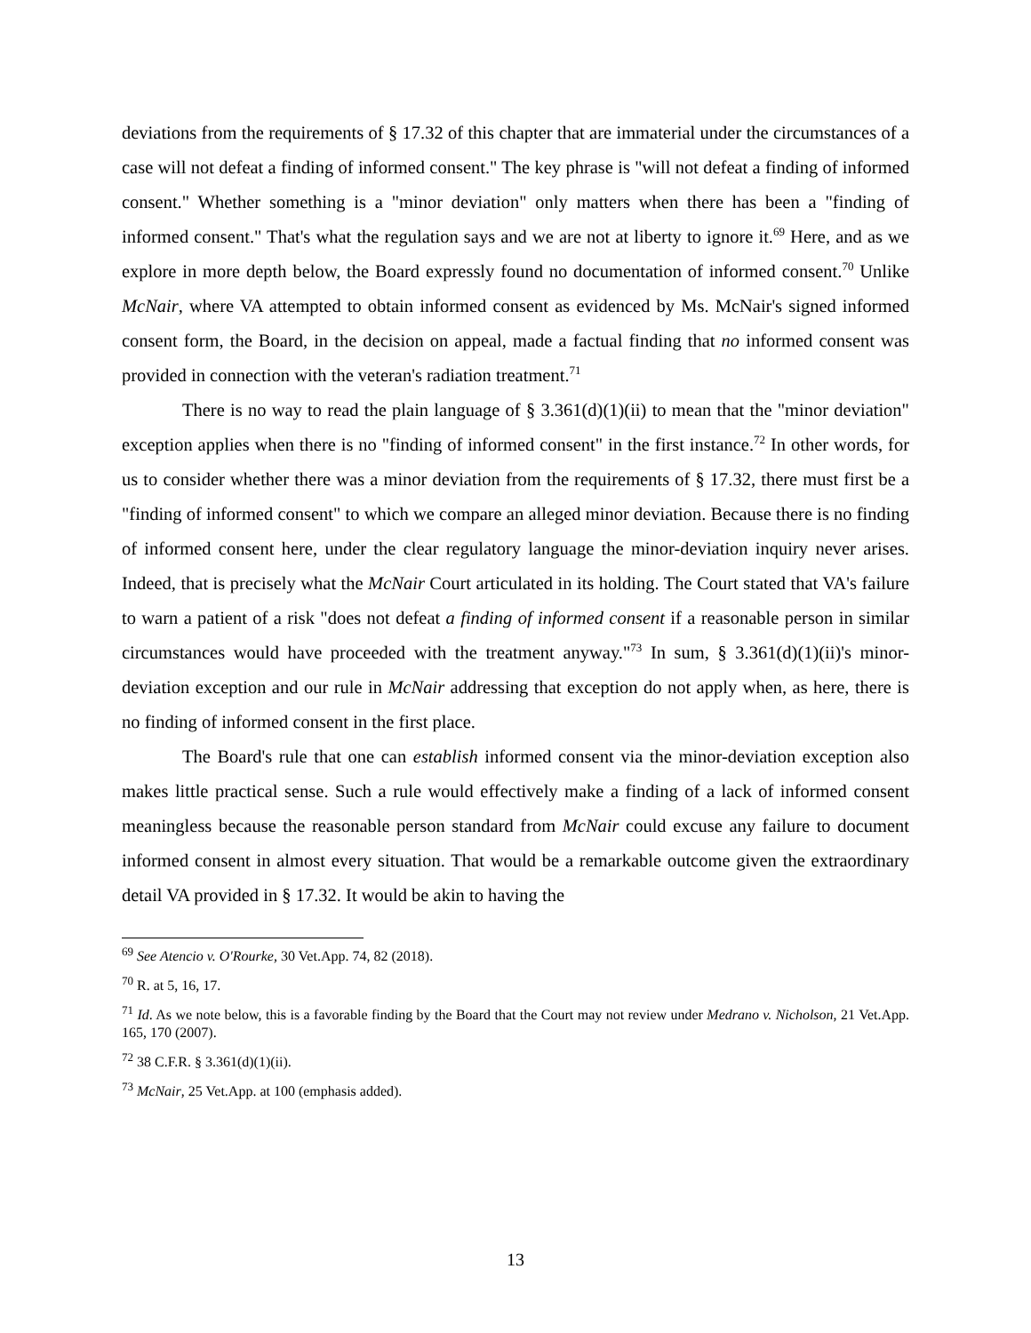deviations from the requirements of § 17.32 of this chapter that are immaterial under the circumstances of a case will not defeat a finding of informed consent." The key phrase is "will not defeat a finding of informed consent." Whether something is a "minor deviation" only matters when there has been a "finding of informed consent." That's what the regulation says and we are not at liberty to ignore it.<sup>69</sup> Here, and as we explore in more depth below, the Board expressly found no documentation of informed consent.<sup>70</sup> Unlike McNair, where VA attempted to obtain informed consent as evidenced by Ms. McNair's signed informed consent form, the Board, in the decision on appeal, made a factual finding that no informed consent was provided in connection with the veteran's radiation treatment.<sup>71</sup>
There is no way to read the plain language of § 3.361(d)(1)(ii) to mean that the "minor deviation" exception applies when there is no "finding of informed consent" in the first instance.<sup>72</sup> In other words, for us to consider whether there was a minor deviation from the requirements of § 17.32, there must first be a "finding of informed consent" to which we compare an alleged minor deviation. Because there is no finding of informed consent here, under the clear regulatory language the minor-deviation inquiry never arises. Indeed, that is precisely what the McNair Court articulated in its holding. The Court stated that VA's failure to warn a patient of a risk "does not defeat a finding of informed consent if a reasonable person in similar circumstances would have proceeded with the treatment anyway."<sup>73</sup> In sum, § 3.361(d)(1)(ii)'s minor-deviation exception and our rule in McNair addressing that exception do not apply when, as here, there is no finding of informed consent in the first place.
The Board's rule that one can establish informed consent via the minor-deviation exception also makes little practical sense. Such a rule would effectively make a finding of a lack of informed consent meaningless because the reasonable person standard from McNair could excuse any failure to document informed consent in almost every situation. That would be a remarkable outcome given the extraordinary detail VA provided in § 17.32. It would be akin to having the
<sup>69</sup> See Atencio v. O'Rourke, 30 Vet.App. 74, 82 (2018).
<sup>70</sup> R. at 5, 16, 17.
<sup>71</sup> Id. As we note below, this is a favorable finding by the Board that the Court may not review under Medrano v. Nicholson, 21 Vet.App. 165, 170 (2007).
<sup>72</sup> 38 C.F.R. § 3.361(d)(1)(ii).
<sup>73</sup> McNair, 25 Vet.App. at 100 (emphasis added).
13